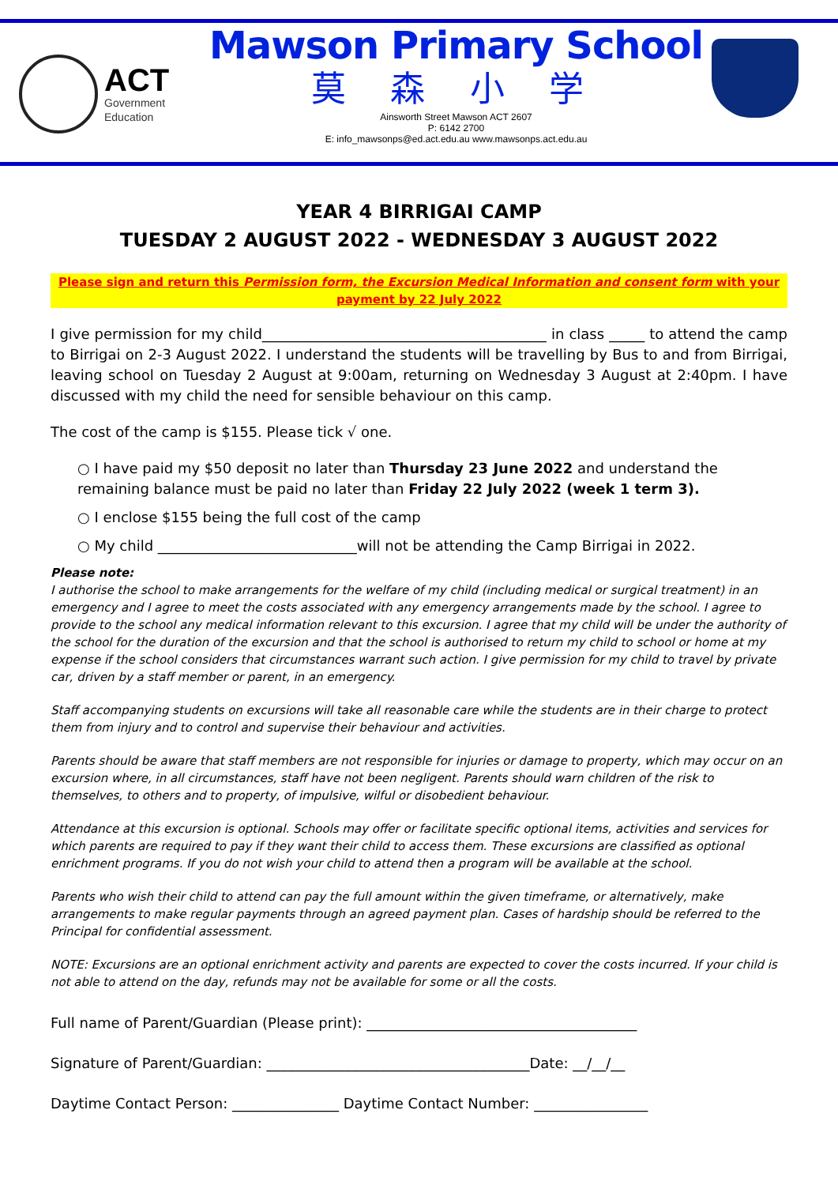ACT
Government
Education
Mawson Primary School
莫 森 小 学
Ainsworth Street Mawson ACT 2607
P: 6142 2700
E: info_mawsonps@ed.act.edu.au www.mawsonps.act.edu.au
YEAR 4 BIRRIGAI CAMP
TUESDAY 2 AUGUST 2022 - WEDNESDAY 3 AUGUST 2022
Please sign and return this Permission form, the Excursion Medical Information and consent form with your payment by 22 July 2022
I give permission for my child________________________________________ in class _____ to attend the camp to Birrigai on 2-3 August 2022. I understand the students will be travelling by Bus to and from Birrigai, leaving school on Tuesday 2 August at 9:00am, returning on Wednesday 3 August at 2:40pm. I have discussed with my child the need for sensible behaviour on this camp.
The cost of the camp is $155. Please tick √ one.
○ I have paid my $50 deposit no later than Thursday 23 June 2022 and understand the remaining balance must be paid no later than Friday 22 July 2022 (week 1 term 3).
○ I enclose $155 being the full cost of the camp
○ My child ____________________________will not be attending the Camp Birrigai in 2022.
Please note:
I authorise the school to make arrangements for the welfare of my child (including medical or surgical treatment) in an emergency and I agree to meet the costs associated with any emergency arrangements made by the school. I agree to provide to the school any medical information relevant to this excursion. I agree that my child will be under the authority of the school for the duration of the excursion and that the school is authorised to return my child to school or home at my expense if the school considers that circumstances warrant such action. I give permission for my child to travel by private car, driven by a staff member or parent, in an emergency.
Staff accompanying students on excursions will take all reasonable care while the students are in their charge to protect them from injury and to control and supervise their behaviour and activities.
Parents should be aware that staff members are not responsible for injuries or damage to property, which may occur on an excursion where, in all circumstances, staff have not been negligent. Parents should warn children of the risk to themselves, to others and to property, of impulsive, wilful or disobedient behaviour.
Attendance at this excursion is optional. Schools may offer or facilitate specific optional items, activities and services for which parents are required to pay if they want their child to access them. These excursions are classified as optional enrichment programs. If you do not wish your child to attend then a program will be available at the school.
Parents who wish their child to attend can pay the full amount within the given timeframe, or alternatively, make arrangements to make regular payments through an agreed payment plan. Cases of hardship should be referred to the Principal for confidential assessment.
NOTE: Excursions are an optional enrichment activity and parents are expected to cover the costs incurred. If your child is not able to attend on the day, refunds may not be available for some or all the costs.
Full name of Parent/Guardian (Please print): ______________________________________
Signature of Parent/Guardian: _____________________________________Date: __/__/__
Daytime Contact Person: _______________ Daytime Contact Number: ________________